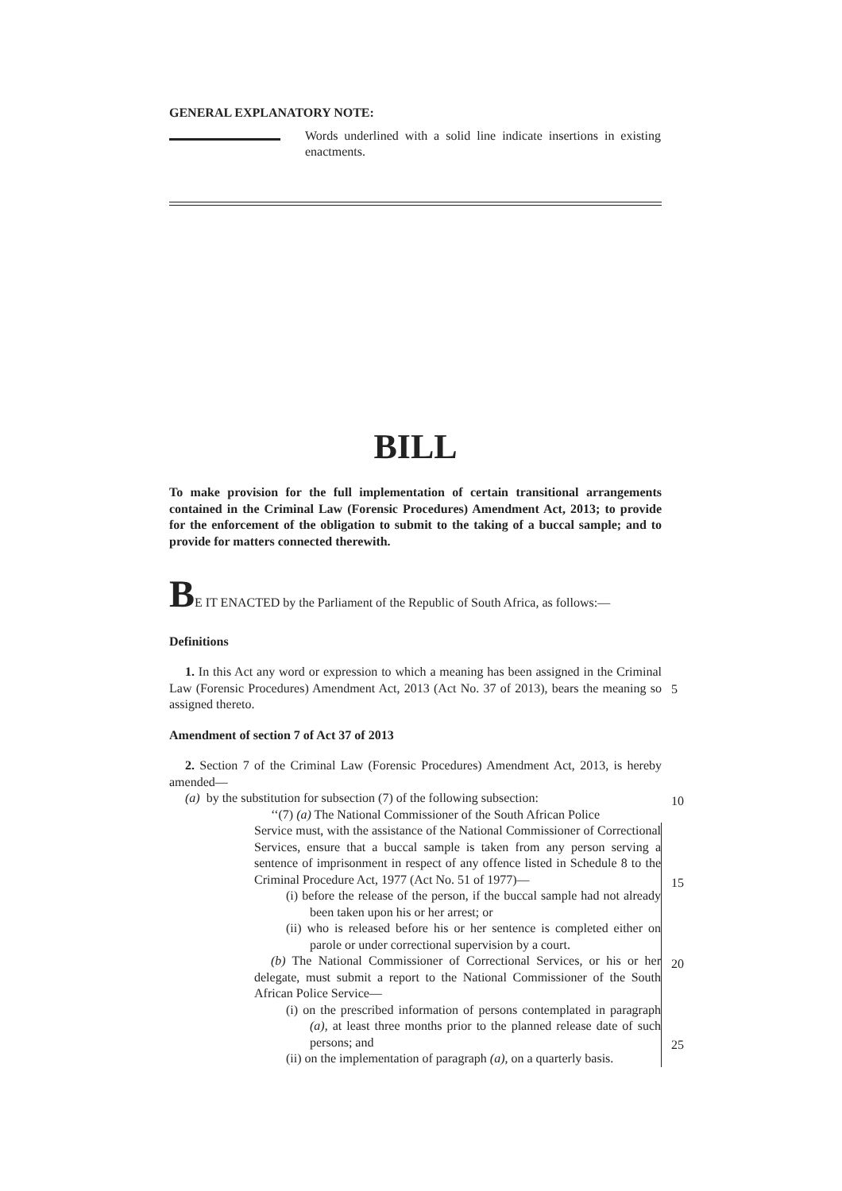GENERAL EXPLANATORY NOTE:
Words underlined with a solid line indicate insertions in existing enactments.
BILL
To make provision for the full implementation of certain transitional arrangements contained in the Criminal Law (Forensic Procedures) Amendment Act, 2013; to provide for the enforcement of the obligation to submit to the taking of a buccal sample; and to provide for matters connected therewith.
BE IT ENACTED by the Parliament of the Republic of South Africa, as follows:—
Definitions
1. In this Act any word or expression to which a meaning has been assigned in the Criminal Law (Forensic Procedures) Amendment Act, 2013 (Act No. 37 of 2013), bears the meaning so assigned thereto.
Amendment of section 7 of Act 37 of 2013
2. Section 7 of the Criminal Law (Forensic Procedures) Amendment Act, 2013, is hereby amended—
(a) by the substitution for subsection (7) of the following subsection:
‘‘(7) (a) The National Commissioner of the South African Police
Service must, with the assistance of the National Commissioner of Correctional Services, ensure that a buccal sample is taken from any person serving a sentence of imprisonment in respect of any offence listed in Schedule 8 to the Criminal Procedure Act, 1977 (Act No. 51 of 1977)—
(i) before the release of the person, if the buccal sample had not already been taken upon his or her arrest; or
(ii) who is released before his or her sentence is completed either on parole or under correctional supervision by a court.
(b) The National Commissioner of Correctional Services, or his or her delegate, must submit a report to the National Commissioner of the South African Police Service—
(i) on the prescribed information of persons contemplated in paragraph (a), at least three months prior to the planned release date of such persons; and
(ii) on the implementation of paragraph (a), on a quarterly basis.
5
10
15
20
25